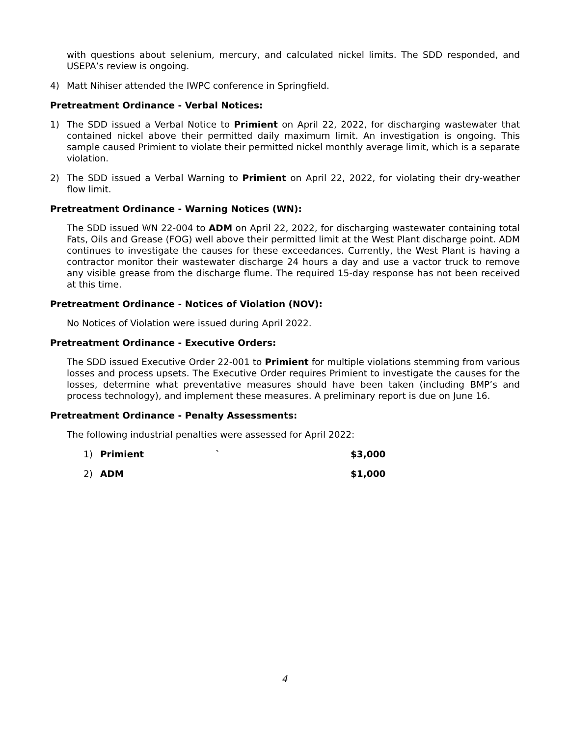with questions about selenium, mercury, and calculated nickel limits. The SDD responded, and USEPA’s review is ongoing.
4) Matt Nihiser attended the IWPC conference in Springfield.
Pretreatment Ordinance - Verbal Notices:
1) The SDD issued a Verbal Notice to Primient on April 22, 2022, for discharging wastewater that contained nickel above their permitted daily maximum limit. An investigation is ongoing. This sample caused Primient to violate their permitted nickel monthly average limit, which is a separate violation.
2) The SDD issued a Verbal Warning to Primient on April 22, 2022, for violating their dry-weather flow limit.
Pretreatment Ordinance - Warning Notices (WN):
The SDD issued WN 22-004 to ADM on April 22, 2022, for discharging wastewater containing total Fats, Oils and Grease (FOG) well above their permitted limit at the West Plant discharge point. ADM continues to investigate the causes for these exceedances. Currently, the West Plant is having a contractor monitor their wastewater discharge 24 hours a day and use a vactor truck to remove any visible grease from the discharge flume. The required 15-day response has not been received at this time.
Pretreatment Ordinance - Notices of Violation (NOV):
No Notices of Violation were issued during April 2022.
Pretreatment Ordinance - Executive Orders:
The SDD issued Executive Order 22-001 to Primient for multiple violations stemming from various losses and process upsets. The Executive Order requires Primient to investigate the causes for the losses, determine what preventative measures should have been taken (including BMP’s and process technology), and implement these measures. A preliminary report is due on June 16.
Pretreatment Ordinance - Penalty Assessments:
The following industrial penalties were assessed for April 2022:
1) Primient ` $3,000
2) ADM $1,000
4